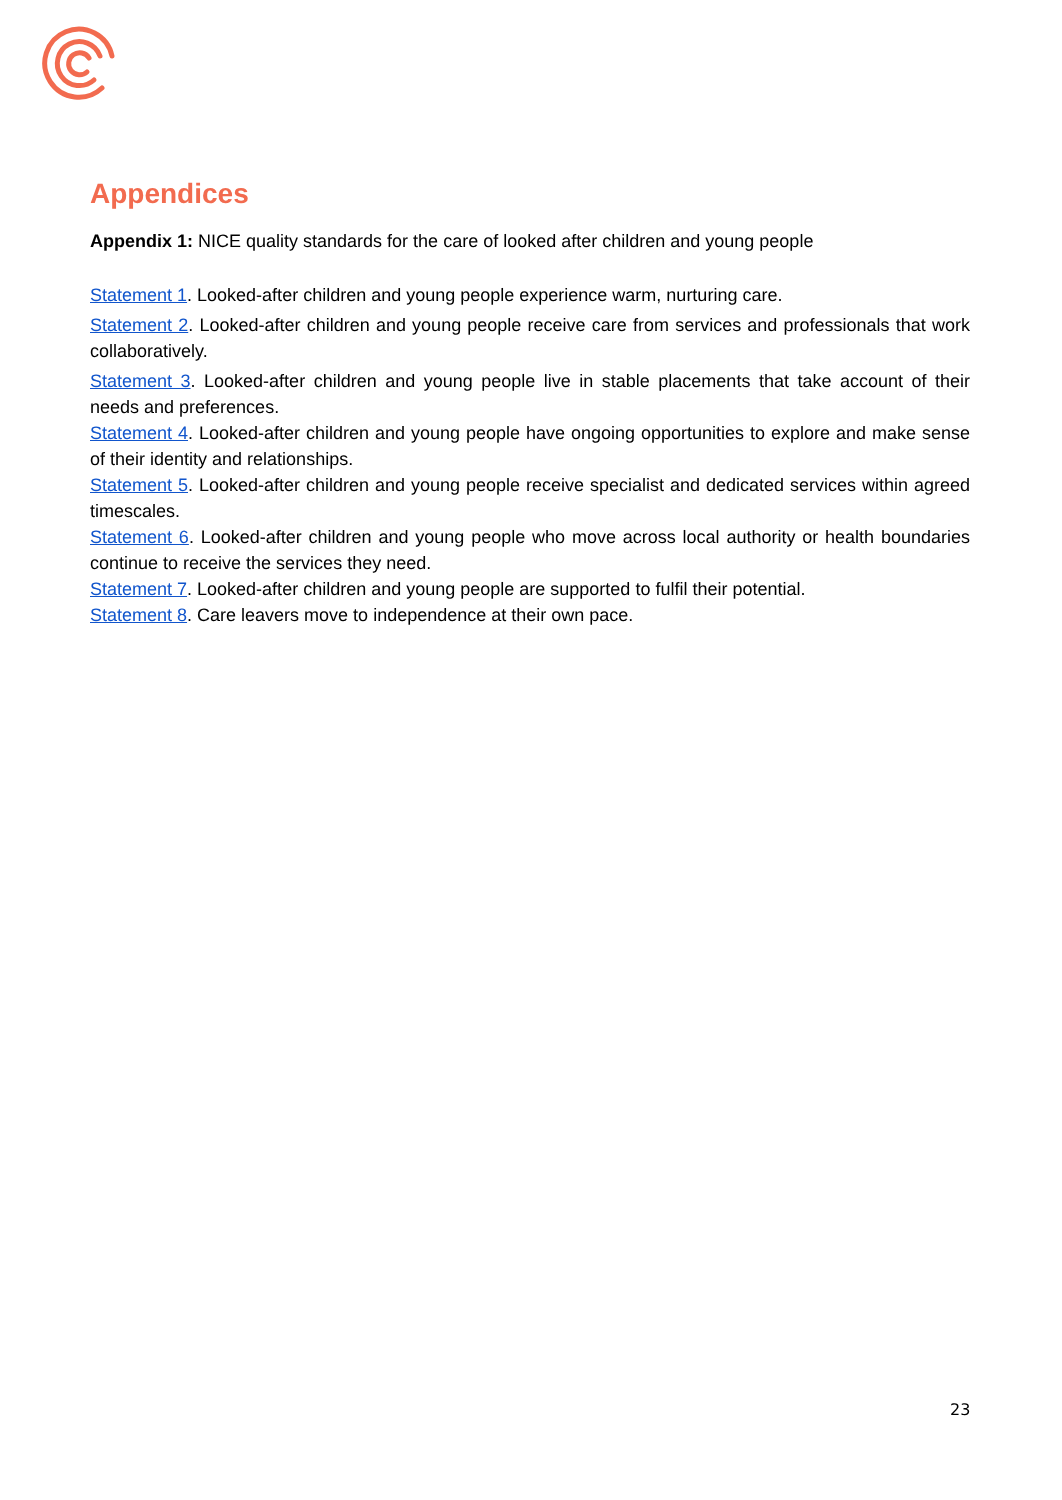Appendices
Appendix 1: NICE quality standards for the care of looked after children and young people
Statement 1. Looked-after children and young people experience warm, nurturing care.
Statement 2. Looked-after children and young people receive care from services and professionals that work collaboratively.
Statement 3. Looked-after children and young people live in stable placements that take account of their needs and preferences.
Statement 4. Looked-after children and young people have ongoing opportunities to explore and make sense of their identity and relationships.
Statement 5. Looked-after children and young people receive specialist and dedicated services within agreed timescales.
Statement 6. Looked-after children and young people who move across local authority or health boundaries continue to receive the services they need.
Statement 7. Looked-after children and young people are supported to fulfil their potential.
Statement 8. Care leavers move to independence at their own pace.
23